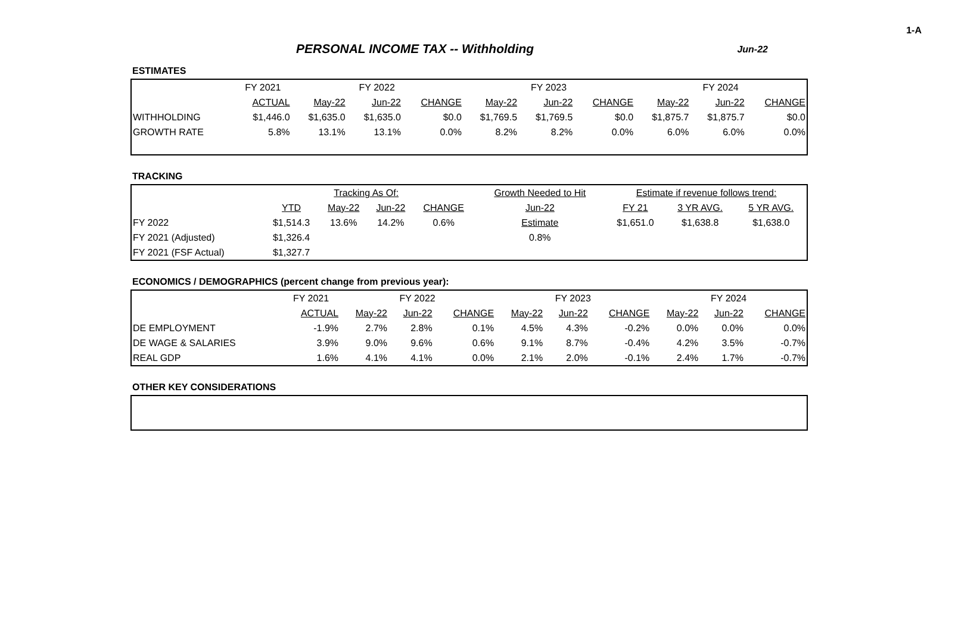1-A
PERSONAL INCOME TAX -- Withholding Jun-22
ESTIMATES
| | FY 2021 | FY 2022 | | | FY 2023 | | | FY 2024 | | |
| --- | --- | --- | --- | --- | --- | --- | --- | --- | --- | --- |
| | ACTUAL | May-22 | Jun-22 | CHANGE | May-22 | Jun-22 | CHANGE | May-22 | Jun-22 | CHANGE |
| WITHHOLDING | $1,446.0 | $1,635.0 | $1,635.0 | $0.0 | $1,769.5 | $1,769.5 | $0.0 | $1,875.7 | $1,875.7 | $0.0 |
| GROWTH RATE | 5.8% | 13.1% | 13.1% | 0.0% | 8.2% | 8.2% | 0.0% | 6.0% | 6.0% | 0.0% |
TRACKING
| | | Tracking As Of: | | | Growth Needed to Hit | Estimate if revenue follows trend: | | |
| --- | --- | --- | --- | --- | --- | --- | --- | --- |
| | YTD | May-22 | Jun-22 | CHANGE | Jun-22 | FY 21 | 3 YR AVG. | 5 YR AVG. |
| FY 2022 | $1,514.3 | 13.6% | 14.2% | 0.6% | Estimate | $1,651.0 | $1,638.8 | $1,638.0 |
| FY 2021 (Adjusted) | $1,326.4 | | | | 0.8% | | | |
| FY 2021 (FSF Actual) | $1,327.7 | | | | | | | |
ECONOMICS / DEMOGRAPHICS (percent change from previous year):
| | FY 2021 | FY 2022 | | | FY 2023 | | | FY 2024 | | |
| --- | --- | --- | --- | --- | --- | --- | --- | --- | --- | --- |
| | ACTUAL | May-22 | Jun-22 | CHANGE | May-22 | Jun-22 | CHANGE | May-22 | Jun-22 | CHANGE |
| DE EMPLOYMENT | -1.9% | 2.7% | 2.8% | 0.1% | 4.5% | 4.3% | -0.2% | 0.0% | 0.0% | 0.0% |
| DE WAGE & SALARIES | 3.9% | 9.0% | 9.6% | 0.6% | 9.1% | 8.7% | -0.4% | 4.2% | 3.5% | -0.7% |
| REAL GDP | 1.6% | 4.1% | 4.1% | 0.0% | 2.1% | 2.0% | -0.1% | 2.4% | 1.7% | -0.7% |
OTHER KEY CONSIDERATIONS